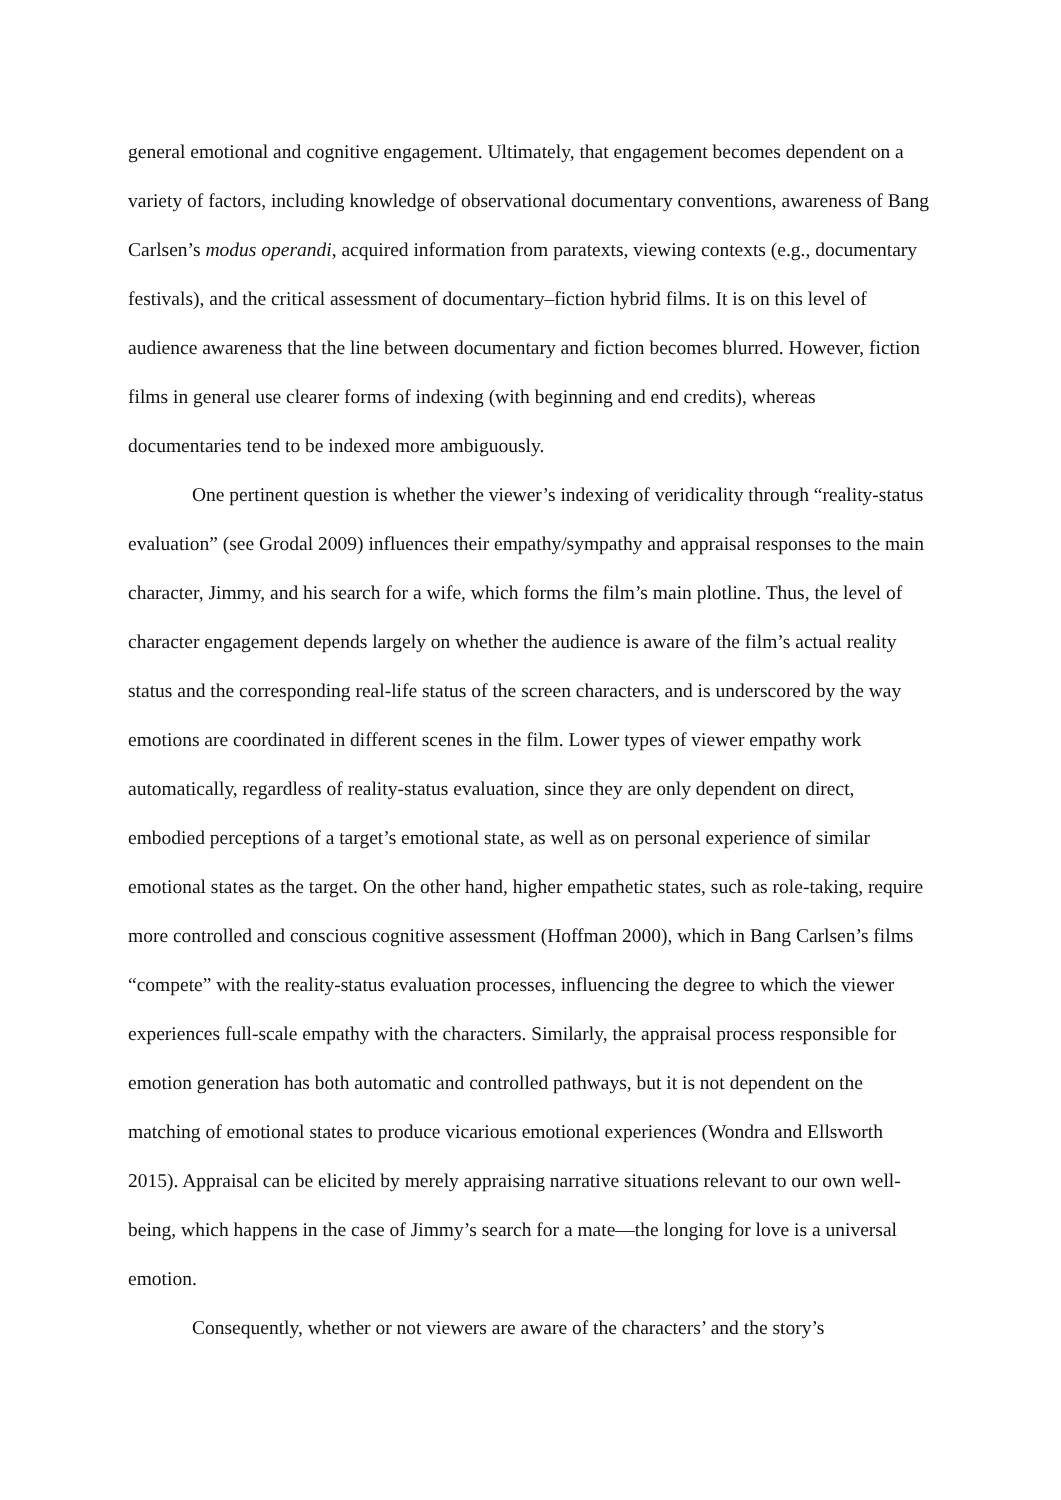general emotional and cognitive engagement. Ultimately, that engagement becomes dependent on a variety of factors, including knowledge of observational documentary conventions, awareness of Bang Carlsen’s modus operandi, acquired information from paratexts, viewing contexts (e.g., documentary festivals), and the critical assessment of documentary–fiction hybrid films. It is on this level of audience awareness that the line between documentary and fiction becomes blurred. However, fiction films in general use clearer forms of indexing (with beginning and end credits), whereas documentaries tend to be indexed more ambiguously.
One pertinent question is whether the viewer’s indexing of veridicality through “reality-status evaluation” (see Grodal 2009) influences their empathy/sympathy and appraisal responses to the main character, Jimmy, and his search for a wife, which forms the film’s main plotline. Thus, the level of character engagement depends largely on whether the audience is aware of the film’s actual reality status and the corresponding real-life status of the screen characters, and is underscored by the way emotions are coordinated in different scenes in the film. Lower types of viewer empathy work automatically, regardless of reality-status evaluation, since they are only dependent on direct, embodied perceptions of a target’s emotional state, as well as on personal experience of similar emotional states as the target. On the other hand, higher empathetic states, such as role-taking, require more controlled and conscious cognitive assessment (Hoffman 2000), which in Bang Carlsen’s films “compete” with the reality-status evaluation processes, influencing the degree to which the viewer experiences full-scale empathy with the characters. Similarly, the appraisal process responsible for emotion generation has both automatic and controlled pathways, but it is not dependent on the matching of emotional states to produce vicarious emotional experiences (Wondra and Ellsworth 2015). Appraisal can be elicited by merely appraising narrative situations relevant to our own well-being, which happens in the case of Jimmy’s search for a mate—the longing for love is a universal emotion.
Consequently, whether or not viewers are aware of the characters’ and the story’s